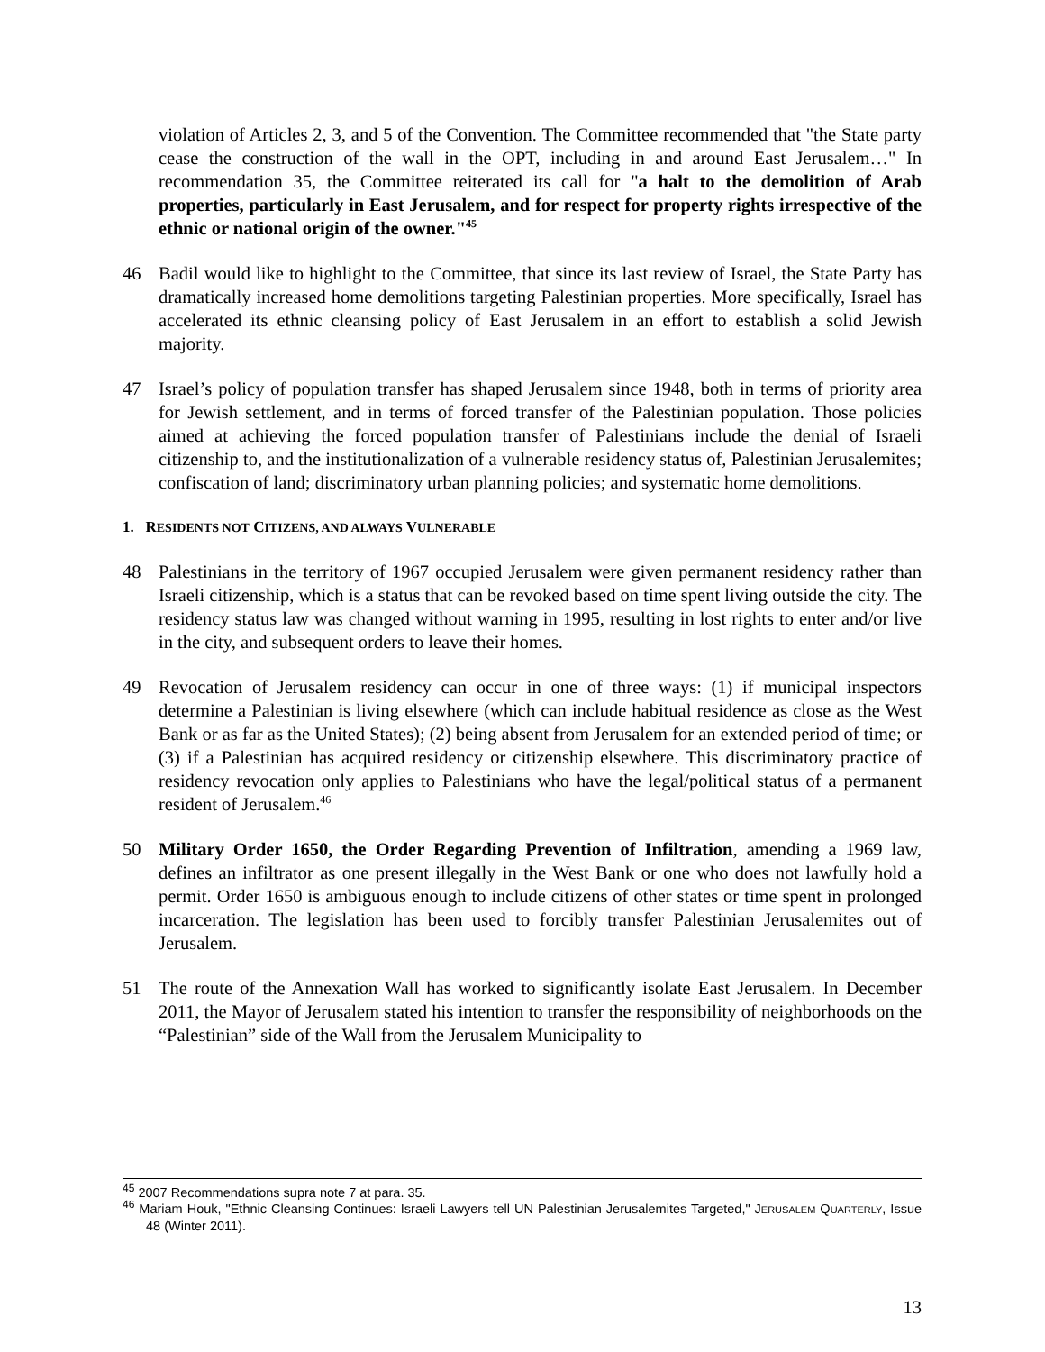violation of Articles 2, 3, and 5 of the Convention. The Committee recommended that "the State party cease the construction of the wall in the OPT, including in and around East Jerusalem…" In recommendation 35, the Committee reiterated its call for "a halt to the demolition of Arab properties, particularly in East Jerusalem, and for respect for property rights irrespective of the ethnic or national origin of the owner."<sup>45</sup>
46 Badil would like to highlight to the Committee, that since its last review of Israel, the State Party has dramatically increased home demolitions targeting Palestinian properties. More specifically, Israel has accelerated its ethnic cleansing policy of East Jerusalem in an effort to establish a solid Jewish majority.
47 Israel’s policy of population transfer has shaped Jerusalem since 1948, both in terms of priority area for Jewish settlement, and in terms of forced transfer of the Palestinian population. Those policies aimed at achieving the forced population transfer of Palestinians include the denial of Israeli citizenship to, and the institutionalization of a vulnerable residency status of, Palestinian Jerusalemites; confiscation of land; discriminatory urban planning policies; and systematic home demolitions.
1. RESIDENTS NOT CITIZENS, AND ALWAYS VULNERABLE
48 Palestinians in the territory of 1967 occupied Jerusalem were given permanent residency rather than Israeli citizenship, which is a status that can be revoked based on time spent living outside the city. The residency status law was changed without warning in 1995, resulting in lost rights to enter and/or live in the city, and subsequent orders to leave their homes.
49 Revocation of Jerusalem residency can occur in one of three ways: (1) if municipal inspectors determine a Palestinian is living elsewhere (which can include habitual residence as close as the West Bank or as far as the United States); (2) being absent from Jerusalem for an extended period of time; or (3) if a Palestinian has acquired residency or citizenship elsewhere. This discriminatory practice of residency revocation only applies to Palestinians who have the legal/political status of a permanent resident of Jerusalem.<sup>46</sup>
50 Military Order 1650, the Order Regarding Prevention of Infiltration, amending a 1969 law, defines an infiltrator as one present illegally in the West Bank or one who does not lawfully hold a permit. Order 1650 is ambiguous enough to include citizens of other states or time spent in prolonged incarceration. The legislation has been used to forcibly transfer Palestinian Jerusalemites out of Jerusalem.
51 The route of the Annexation Wall has worked to significantly isolate East Jerusalem. In December 2011, the Mayor of Jerusalem stated his intention to transfer the responsibility of neighborhoods on the “Palestinian” side of the Wall from the Jerusalem Municipality to
<sup>45</sup> 2007 Recommendations supra note 7 at para. 35.
<sup>46</sup> Mariam Houk, "Ethnic Cleansing Continues: Israeli Lawyers tell UN Palestinian Jerusalemites Targeted," JERUSALEM QUARTERLY, Issue 48 (Winter 2011).
13